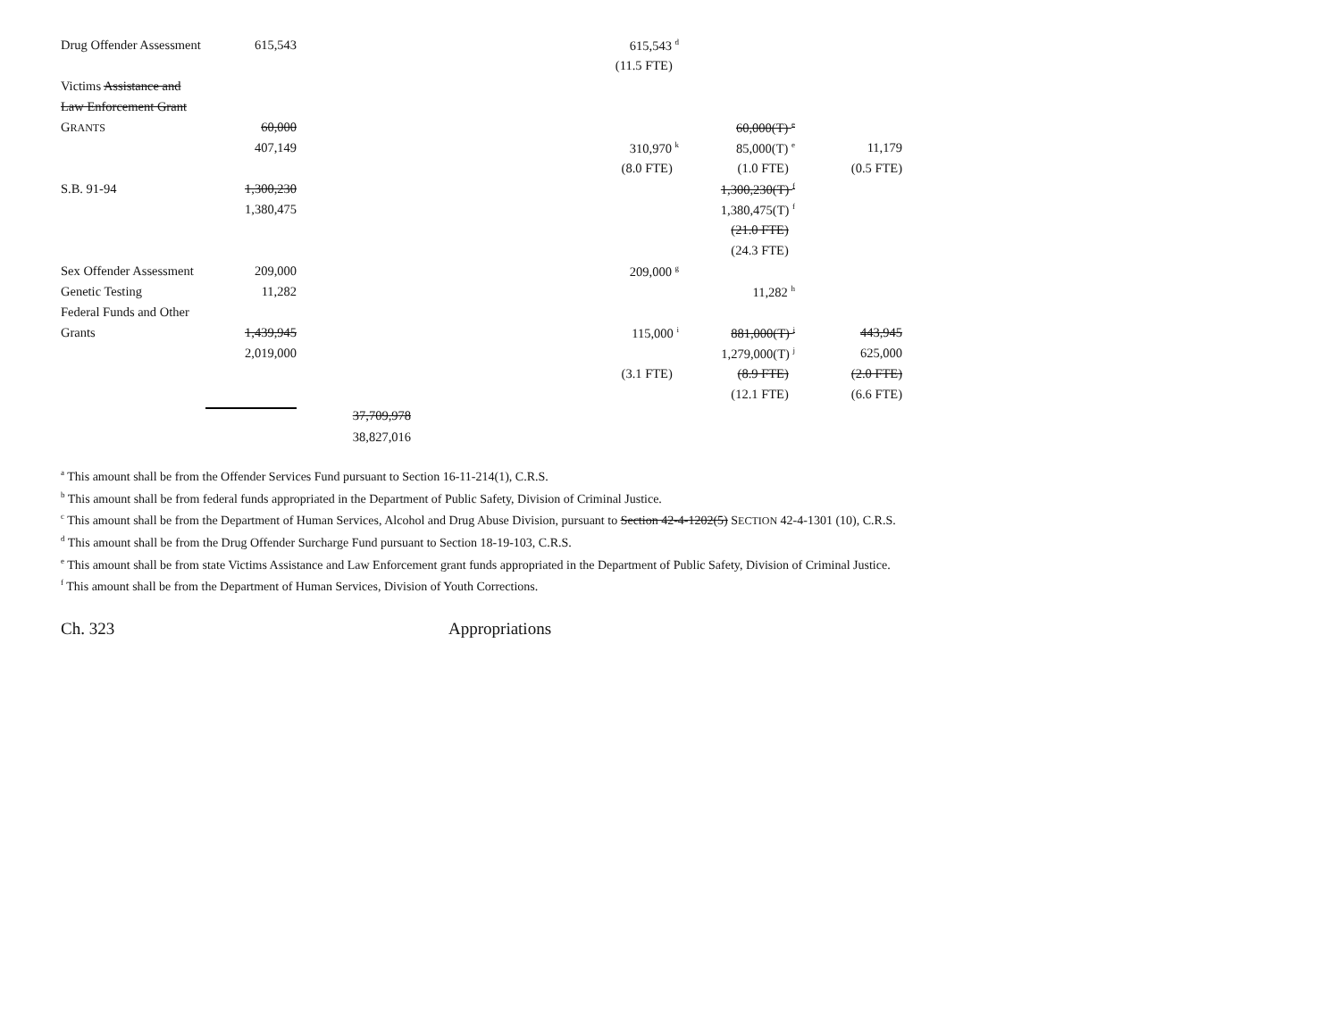| Drug Offender Assessment | 615,543 | | 615,543 <sup>d</sup> | | |
| | | | (11.5 FTE) | | |
| Victims Assistance and | | | | | |
| Law Enforcement Grant | | | | | |
| G RANTS | 60,000 | | | 60,000(T) <sup>e</sup> | |
| | 407,149 | | 310,970 <sup>k</sup> | 85,000(T) <sup>e</sup> | 11,179 |
| | | | (8.0 FTE) | (1.0 FTE) | (0.5 FTE) |
| S.B. 91-94 | 1,300,230 | | | 1,300,230(T) <sup>f</sup> | |
| | 1,380,475 | | | 1,380,475(T) <sup>f</sup> | |
| | | | | (21.0 FTE) | |
| | | | | (24.3 FTE) | |
| Sex Offender Assessment | 209,000 | | 209,000 <sup>g</sup> | | |
| Genetic Testing | 11,282 | | | 11,282 <sup>h</sup> | |
| Federal Funds and Other | | | | | |
| Grants | 1,439,945 | | 115,000 <sup>i</sup> | 881,000(T) <sup>j</sup> | 443,945 |
| | 2,019,000 | | | 1,279,000(T) <sup>j</sup> | 625,000 |
| | | | (3.1 FTE) | (8.9 FTE) | (2.0 FTE) |
| | | | | (12.1 FTE) | (6.6 FTE) |
| | | 37,709,978 | | | |
| | | 38,827,016 | | | |
<sup>a</sup> This amount shall be from the Offender Services Fund pursuant to Section 16-11-214(1), C.R.S.
<sup>b</sup> This amount shall be from federal funds appropriated in the Department of Public Safety, Division of Criminal Justice.
<sup>c</sup> This amount shall be from the Department of Human Services, Alcohol and Drug Abuse Division, pursuant to Section 42-4-1202(5) SECTION 42-4-1301 (10), C.R.S.
<sup>d</sup> This amount shall be from the Drug Offender Surcharge Fund pursuant to Section 18-19-103, C.R.S.
<sup>e</sup> This amount shall be from state Victims Assistance and Law Enforcement grant funds appropriated in the Department of Public Safety, Division of Criminal Justice.
<sup>f</sup> This amount shall be from the Department of Human Services, Division of Youth Corrections.
Ch. 323 Appropriations